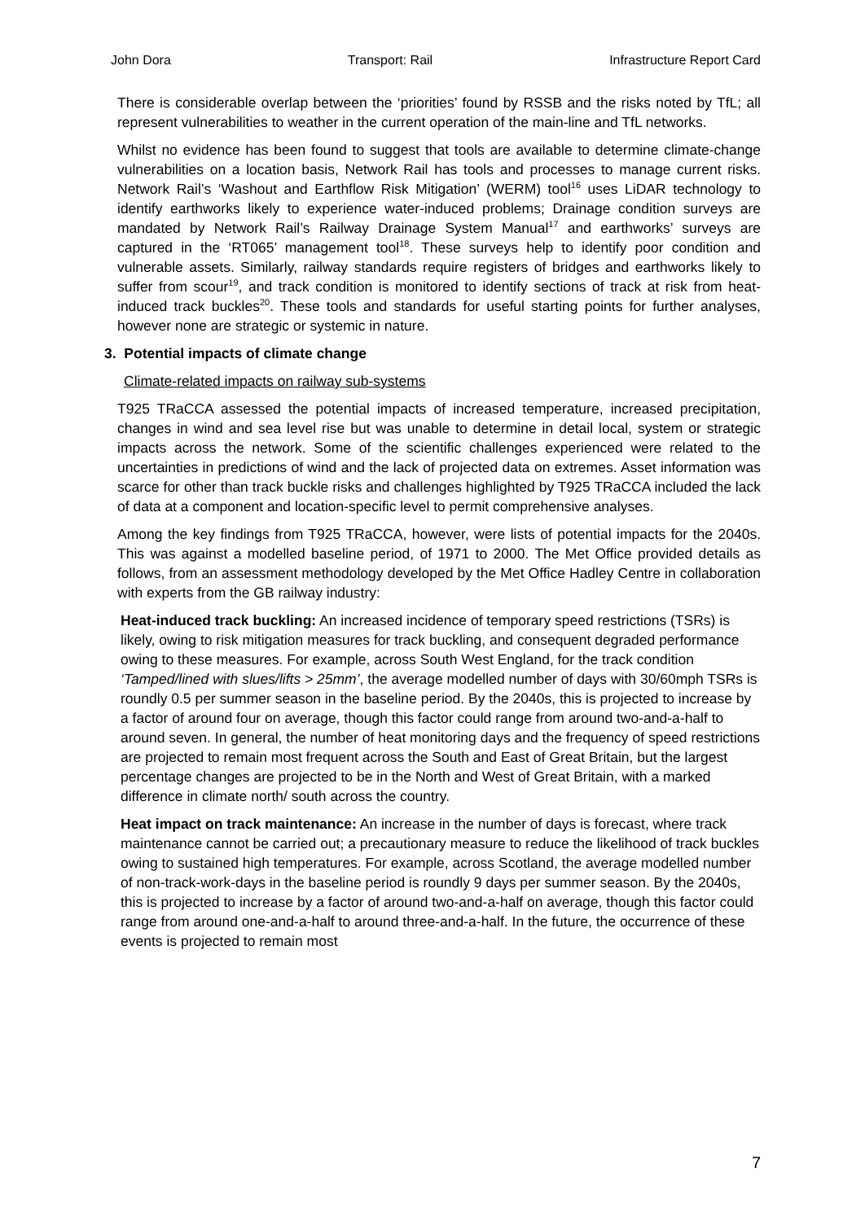John Dora Transport: Rail Infrastructure Report Card
There is considerable overlap between the ‘priorities’ found by RSSB and the risks noted by TfL; all represent vulnerabilities to weather in the current operation of the main-line and TfL networks.
Whilst no evidence has been found to suggest that tools are available to determine climate-change vulnerabilities on a location basis, Network Rail has tools and processes to manage current risks. Network Rail’s ‘Washout and Earthflow Risk Mitigation’ (WERM) tool<sup>16</sup> uses LiDAR technology to identify earthworks likely to experience water-induced problems; Drainage condition surveys are mandated by Network Rail’s Railway Drainage System Manual<sup>17</sup> and earthworks’ surveys are captured in the ‘RT065’ management tool<sup>18</sup>. These surveys help to identify poor condition and vulnerable assets. Similarly, railway standards require registers of bridges and earthworks likely to suffer from scour<sup>19</sup>, and track condition is monitored to identify sections of track at risk from heat-induced track buckles<sup>20</sup>. These tools and standards for useful starting points for further analyses, however none are strategic or systemic in nature.
3. Potential impacts of climate change
Climate-related impacts on railway sub-systems
T925 TRaCCA assessed the potential impacts of increased temperature, increased precipitation, changes in wind and sea level rise but was unable to determine in detail local, system or strategic impacts across the network. Some of the scientific challenges experienced were related to the uncertainties in predictions of wind and the lack of projected data on extremes. Asset information was scarce for other than track buckle risks and challenges highlighted by T925 TRaCCA included the lack of data at a component and location-specific level to permit comprehensive analyses.
Among the key findings from T925 TRaCCA, however, were lists of potential impacts for the 2040s. This was against a modelled baseline period, of 1971 to 2000. The Met Office provided details as follows, from an assessment methodology developed by the Met Office Hadley Centre in collaboration with experts from the GB railway industry:
Heat-induced track buckling: An increased incidence of temporary speed restrictions (TSRs) is likely, owing to risk mitigation measures for track buckling, and consequent degraded performance owing to these measures. For example, across South West England, for the track condition ‘Tamped/lined with slues/lifts > 25mm’, the average modelled number of days with 30/60mph TSRs is roundly 0.5 per summer season in the baseline period. By the 2040s, this is projected to increase by a factor of around four on average, though this factor could range from around two-and-a-half to around seven. In general, the number of heat monitoring days and the frequency of speed restrictions are projected to remain most frequent across the South and East of Great Britain, but the largest percentage changes are projected to be in the North and West of Great Britain, with a marked difference in climate north/ south across the country.
Heat impact on track maintenance: An increase in the number of days is forecast, where track maintenance cannot be carried out; a precautionary measure to reduce the likelihood of track buckles owing to sustained high temperatures. For example, across Scotland, the average modelled number of non-track-work-days in the baseline period is roundly 9 days per summer season. By the 2040s, this is projected to increase by a factor of around two-and-a-half on average, though this factor could range from around one-and-a-half to around three-and-a-half. In the future, the occurrence of these events is projected to remain most
7